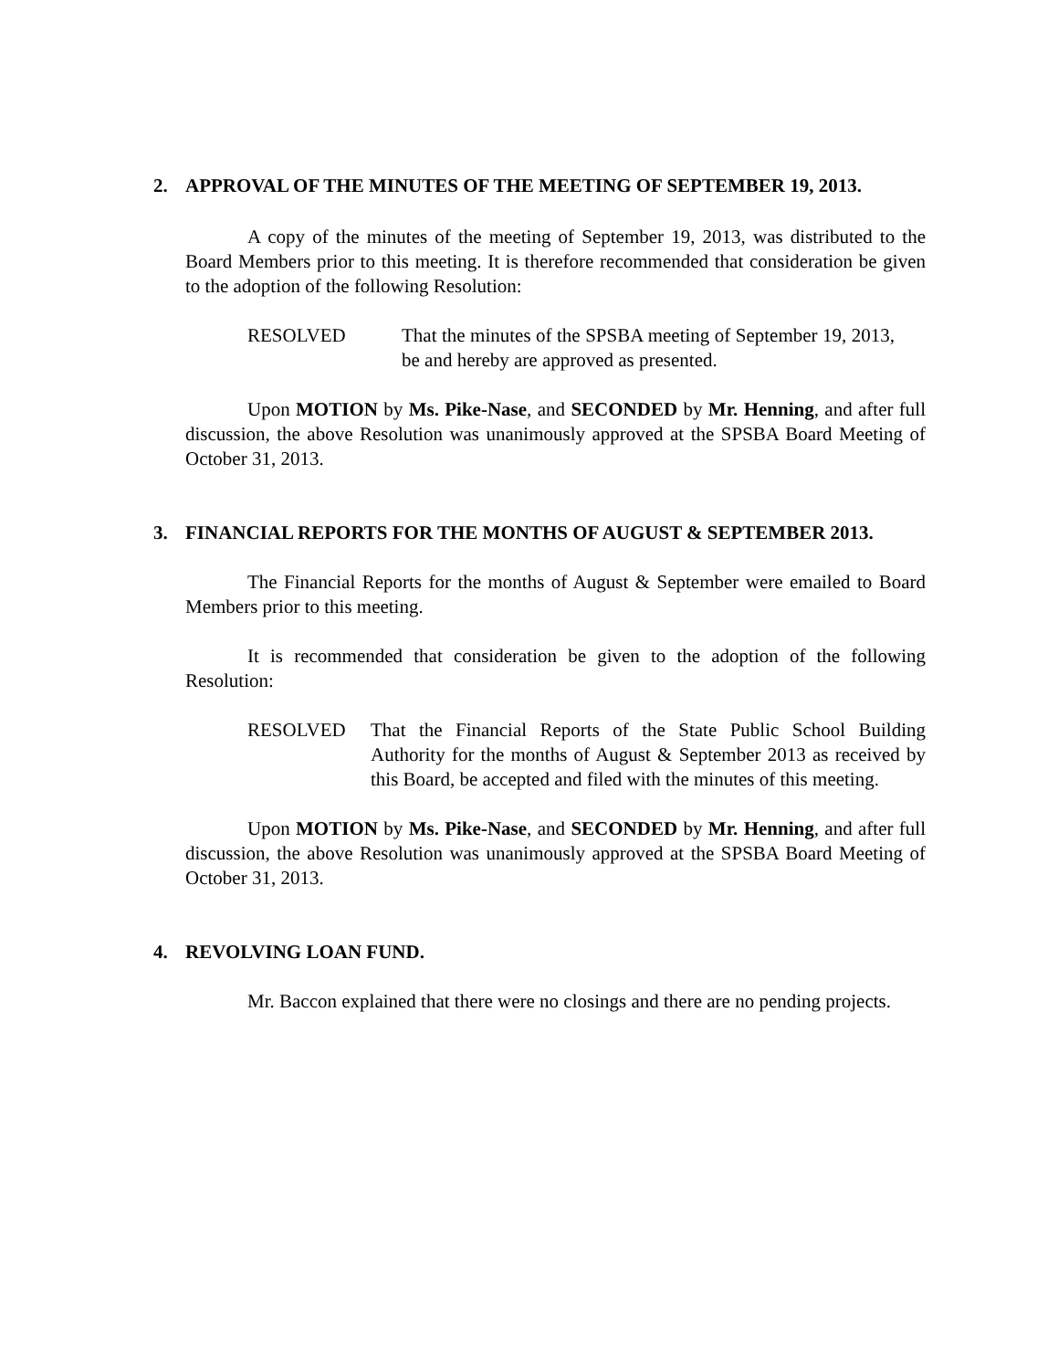2. APPROVAL OF THE MINUTES OF THE MEETING OF SEPTEMBER 19, 2013.
A copy of the minutes of the meeting of September 19, 2013, was distributed to the Board Members prior to this meeting. It is therefore recommended that consideration be given to the adoption of the following Resolution:
RESOLVED That the minutes of the SPSBA meeting of September 19, 2013, be and hereby are approved as presented.
Upon MOTION by Ms. Pike-Nase, and SECONDED by Mr. Henning, and after full discussion, the above Resolution was unanimously approved at the SPSBA Board Meeting of October 31, 2013.
3. FINANCIAL REPORTS FOR THE MONTHS OF AUGUST & SEPTEMBER 2013.
The Financial Reports for the months of August & September were emailed to Board Members prior to this meeting.
It is recommended that consideration be given to the adoption of the following Resolution:
RESOLVED That the Financial Reports of the State Public School Building Authority for the months of August & September 2013 as received by this Board, be accepted and filed with the minutes of this meeting.
Upon MOTION by Ms. Pike-Nase, and SECONDED by Mr. Henning, and after full discussion, the above Resolution was unanimously approved at the SPSBA Board Meeting of October 31, 2013.
4. REVOLVING LOAN FUND.
Mr. Baccon explained that there were no closings and there are no pending projects.